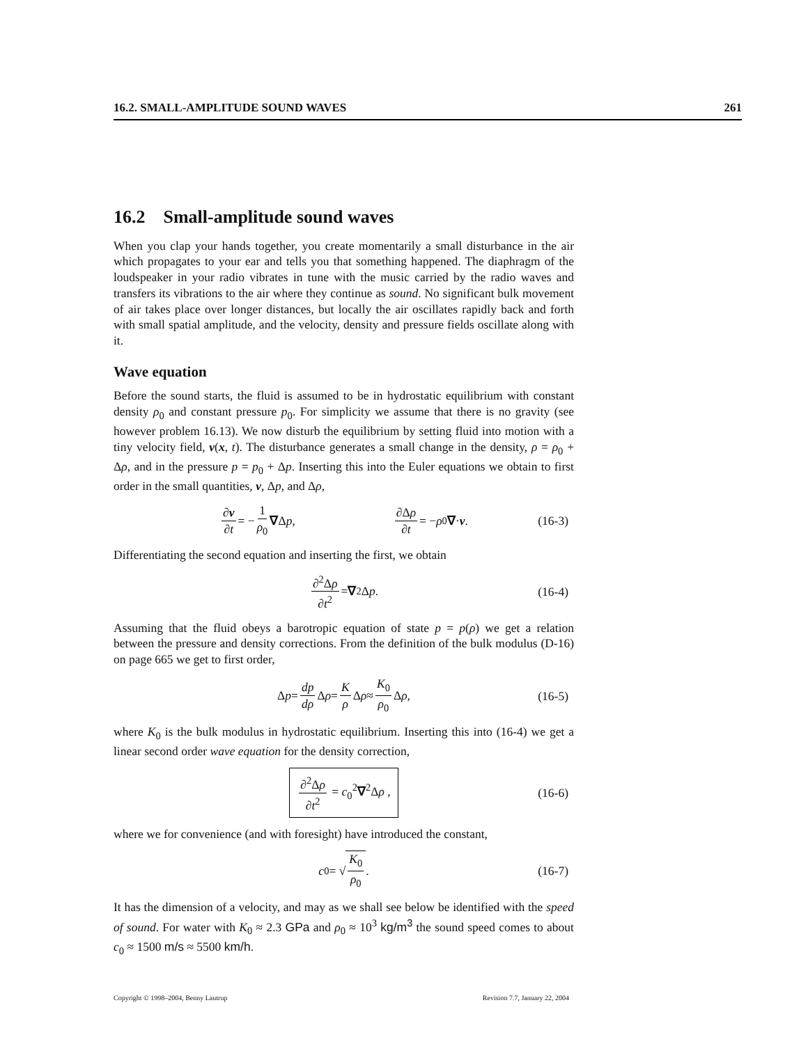16.2. SMALL-AMPLITUDE SOUND WAVES 261
16.2 Small-amplitude sound waves
When you clap your hands together, you create momentarily a small disturbance in the air which propagates to your ear and tells you that something happened. The diaphragm of the loudspeaker in your radio vibrates in tune with the music carried by the radio waves and transfers its vibrations to the air where they continue as sound. No significant bulk movement of air takes place over longer distances, but locally the air oscillates rapidly back and forth with small spatial amplitude, and the velocity, density and pressure fields oscillate along with it.
Wave equation
Before the sound starts, the fluid is assumed to be in hydrostatic equilibrium with constant density ρ<sub>0</sub> and constant pressure p<sub>0</sub>. For simplicity we assume that there is no gravity (see however problem 16.13). We now disturb the equilibrium by setting fluid into motion with a tiny velocity field, v(x, t). The disturbance generates a small change in the density, ρ = ρ<sub>0</sub> + Δρ, and in the pressure p = p<sub>0</sub> + Δp. Inserting this into the Euler equations we obtain to first order in the small quantities, v, Δp, and Δρ,
∂v ∂t = − 1 ρ<sub>0</sub> ∇ Δ p , ∂Δρ ∂t = − ρ<sub>0</sub> ∇ · v . (16-3)
Differentiating the second equation and inserting the first, we obtain
∂<sup>2</sup>Δρ ∂t<sup>2</sup> = ∇<sup>2</sup>Δ p . (16-4)
Assuming that the fluid obeys a barotropic equation of state p = p(ρ) we get a relation between the pressure and density corrections. From the definition of the bulk modulus (D-16) on page 665 we get to first order,
Δ p = dp dρ Δ ρ = K ρ Δ ρ ≈ K<sub>0</sub> ρ<sub>0</sub> Δ ρ , (16-5)
where K<sub>0</sub> is the bulk modulus in hydrostatic equilibrium. Inserting this into (16-4) we get a linear second order wave equation for the density correction,
∂<sup>2</sup>Δρ ∂t<sup>2</sup> = c<sub>0</sub><sup>2</sup>∇<sup>2</sup>Δρ , (16-6)
where we for convenience (and with foresight) have introduced the constant,
c<sub>0</sub> = √ K<sub>0</sub> ρ<sub>0</sub> . (16-7)
It has the dimension of a velocity, and may as we shall see below be identified with the speed of sound. For water with K<sub>0</sub> ≈ 2.3 GPa and ρ<sub>0</sub> ≈ 10<sup>3</sup> kg/m<sup>3</sup> the sound speed comes to about c<sub>0</sub> ≈ 1500 m/s ≈ 5500 km/h.
Copyright © 1998–2004, Benny Lautrup Revision 7.7, January 22, 2004